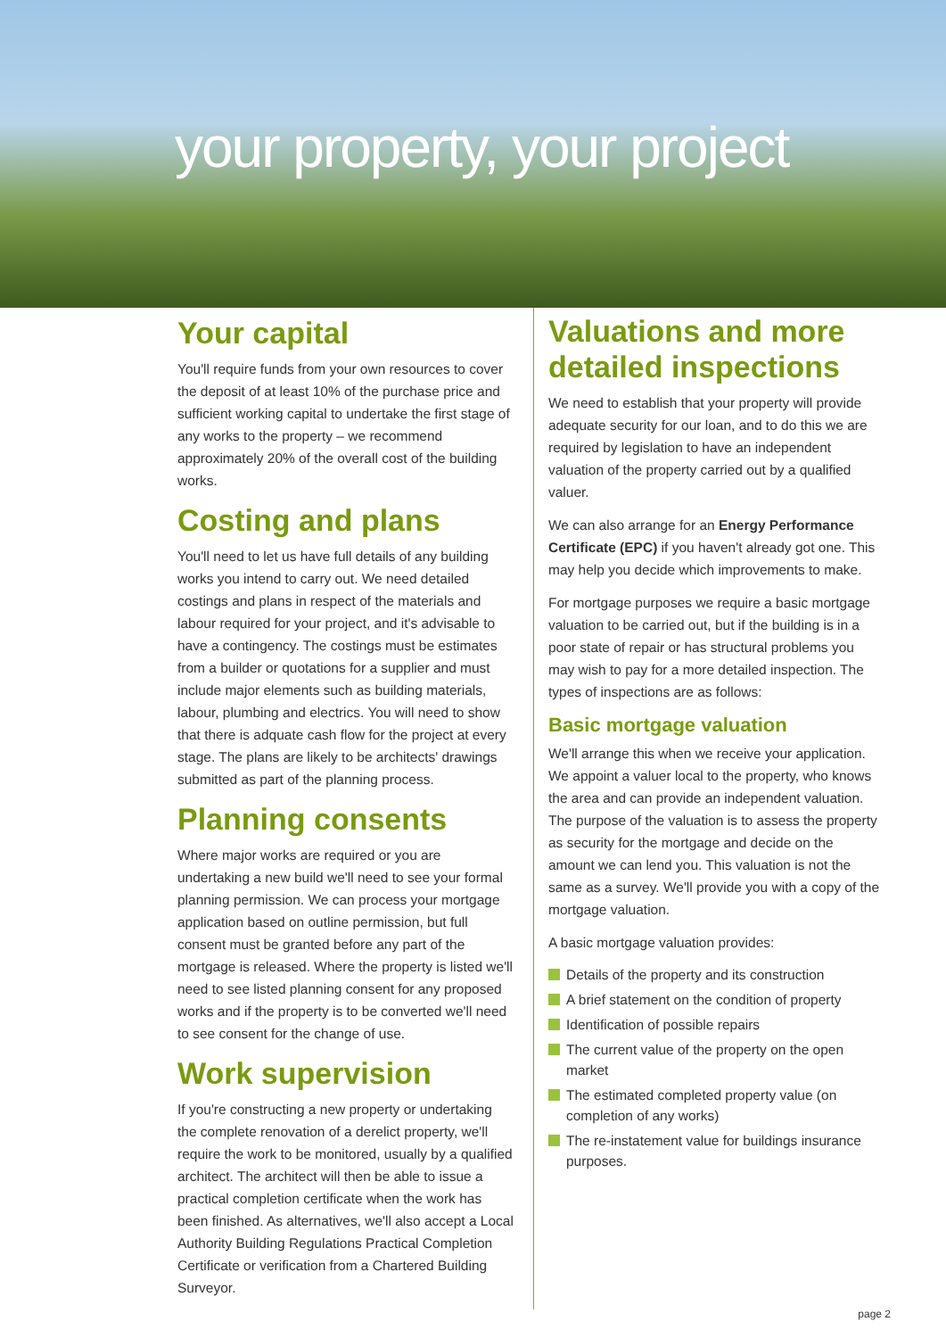your property, your project
Your capital
You'll require funds from your own resources to cover the deposit of at least 10% of the purchase price and sufficient working capital to undertake the first stage of any works to the property – we recommend approximately 20% of the overall cost of the building works.
Costing and plans
You'll need to let us have full details of any building works you intend to carry out. We need detailed costings and plans in respect of the materials and labour required for your project, and it's advisable to have a contingency. The costings must be estimates from a builder or quotations for a supplier and must include major elements such as building materials, labour, plumbing and electrics. You will need to show that there is adquate cash flow for the project at every stage. The plans are likely to be architects' drawings submitted as part of the planning process.
Planning consents
Where major works are required or you are undertaking a new build we'll need to see your formal planning permission. We can process your mortgage application based on outline permission, but full consent must be granted before any part of the mortgage is released. Where the property is listed we'll need to see listed planning consent for any proposed works and if the property is to be converted we'll need to see consent for the change of use.
Work supervision
If you're constructing a new property or undertaking the complete renovation of a derelict property, we'll require the work to be monitored, usually by a qualified architect. The architect will then be able to issue a practical completion certificate when the work has been finished. As alternatives, we'll also accept a Local Authority Building Regulations Practical Completion Certificate or verification from a Chartered Building Surveyor.
Valuations and more detailed inspections
We need to establish that your property will provide adequate security for our loan, and to do this we are required by legislation to have an independent valuation of the property carried out by a qualified valuer.
We can also arrange for an Energy Performance Certificate (EPC) if you haven't already got one. This may help you decide which improvements to make.
For mortgage purposes we require a basic mortgage valuation to be carried out, but if the building is in a poor state of repair or has structural problems you may wish to pay for a more detailed inspection. The types of inspections are as follows:
Basic mortgage valuation
We'll arrange this when we receive your application. We appoint a valuer local to the property, who knows the area and can provide an independent valuation. The purpose of the valuation is to assess the property as security for the mortgage and decide on the amount we can lend you. This valuation is not the same as a survey. We'll provide you with a copy of the mortgage valuation.
A basic mortgage valuation provides:
Details of the property and its construction
A brief statement on the condition of property
Identification of possible repairs
The current value of the property on the open market
The estimated completed property value (on completion of any works)
The re-instatement value for buildings insurance purposes.
page 2